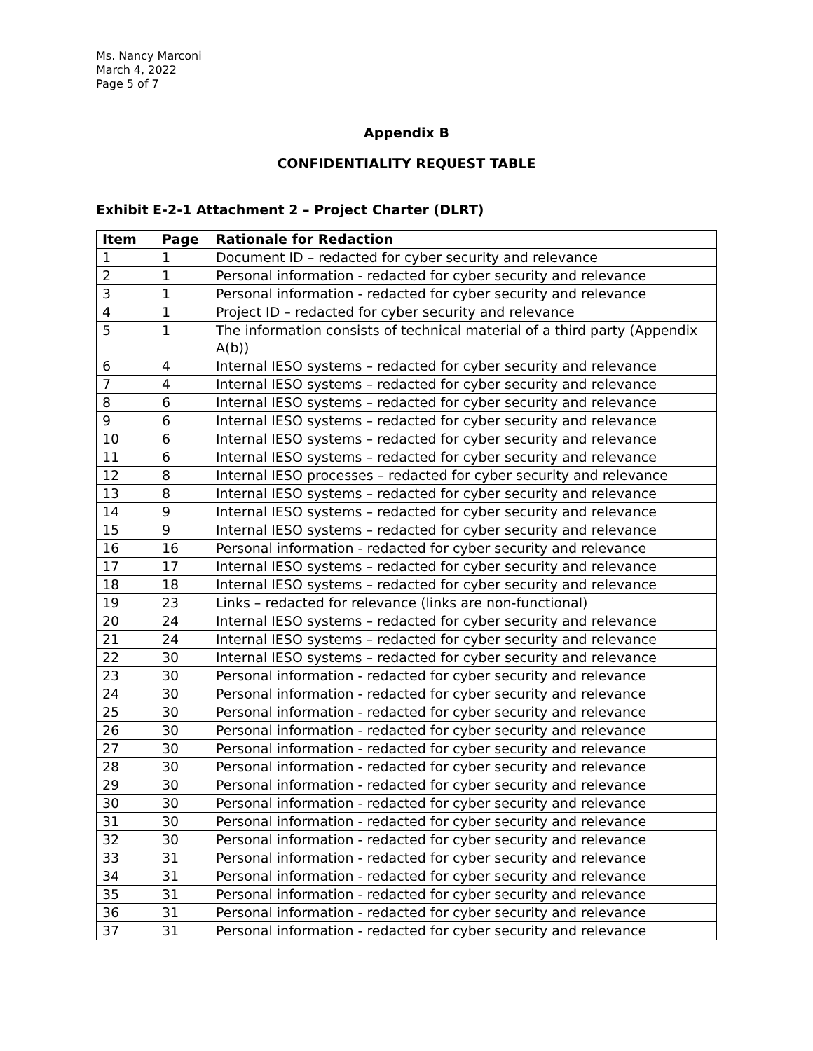Ms. Nancy Marconi
March 4, 2022
Page 5 of 7
Appendix B
CONFIDENTIALITY REQUEST TABLE
Exhibit E-2-1 Attachment 2 – Project Charter (DLRT)
| Item | Page | Rationale for Redaction |
| --- | --- | --- |
| 1 | 1 | Document ID – redacted for cyber security and relevance |
| 2 | 1 | Personal information - redacted for cyber security and relevance |
| 3 | 1 | Personal information - redacted for cyber security and relevance |
| 4 | 1 | Project ID – redacted for cyber security and relevance |
| 5 | 1 | The information consists of technical material of a third party (Appendix A(b)) |
| 6 | 4 | Internal IESO systems – redacted for cyber security and relevance |
| 7 | 4 | Internal IESO systems – redacted for cyber security and relevance |
| 8 | 6 | Internal IESO systems – redacted for cyber security and relevance |
| 9 | 6 | Internal IESO systems – redacted for cyber security and relevance |
| 10 | 6 | Internal IESO systems – redacted for cyber security and relevance |
| 11 | 6 | Internal IESO systems – redacted for cyber security and relevance |
| 12 | 8 | Internal IESO processes – redacted for cyber security and relevance |
| 13 | 8 | Internal IESO systems – redacted for cyber security and relevance |
| 14 | 9 | Internal IESO systems – redacted for cyber security and relevance |
| 15 | 9 | Internal IESO systems – redacted for cyber security and relevance |
| 16 | 16 | Personal information - redacted for cyber security and relevance |
| 17 | 17 | Internal IESO systems – redacted for cyber security and relevance |
| 18 | 18 | Internal IESO systems – redacted for cyber security and relevance |
| 19 | 23 | Links – redacted for relevance (links are non-functional) |
| 20 | 24 | Internal IESO systems – redacted for cyber security and relevance |
| 21 | 24 | Internal IESO systems – redacted for cyber security and relevance |
| 22 | 30 | Internal IESO systems – redacted for cyber security and relevance |
| 23 | 30 | Personal information - redacted for cyber security and relevance |
| 24 | 30 | Personal information - redacted for cyber security and relevance |
| 25 | 30 | Personal information - redacted for cyber security and relevance |
| 26 | 30 | Personal information - redacted for cyber security and relevance |
| 27 | 30 | Personal information - redacted for cyber security and relevance |
| 28 | 30 | Personal information - redacted for cyber security and relevance |
| 29 | 30 | Personal information - redacted for cyber security and relevance |
| 30 | 30 | Personal information - redacted for cyber security and relevance |
| 31 | 30 | Personal information - redacted for cyber security and relevance |
| 32 | 30 | Personal information - redacted for cyber security and relevance |
| 33 | 31 | Personal information - redacted for cyber security and relevance |
| 34 | 31 | Personal information - redacted for cyber security and relevance |
| 35 | 31 | Personal information - redacted for cyber security and relevance |
| 36 | 31 | Personal information - redacted for cyber security and relevance |
| 37 | 31 | Personal information - redacted for cyber security and relevance |